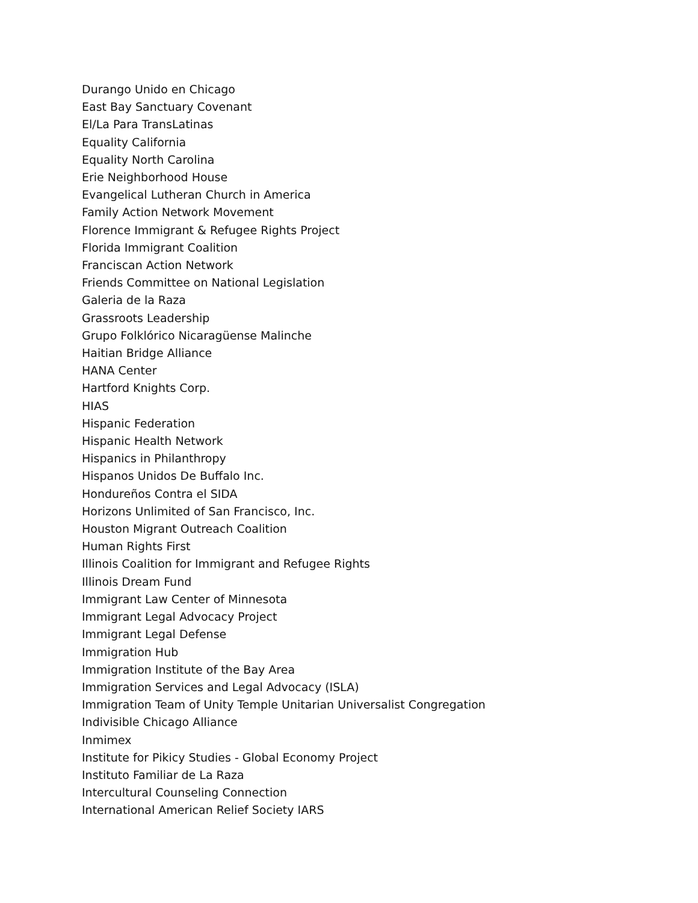Durango Unido en Chicago
East Bay Sanctuary Covenant
El/La Para TransLatinas
Equality California
Equality North Carolina
Erie Neighborhood House
Evangelical Lutheran Church in America
Family Action Network Movement
Florence Immigrant & Refugee Rights Project
Florida Immigrant Coalition
Franciscan Action Network
Friends Committee on National Legislation
Galeria de la Raza
Grassroots Leadership
Grupo Folklórico Nicaragüense Malinche
Haitian Bridge Alliance
HANA Center
Hartford Knights Corp.
HIAS
Hispanic Federation
Hispanic Health Network
Hispanics in Philanthropy
Hispanos Unidos De Buffalo Inc.
Hondureños Contra el SIDA
Horizons Unlimited of San Francisco, Inc.
Houston Migrant Outreach Coalition
Human Rights First
Illinois Coalition for Immigrant and Refugee Rights
Illinois Dream Fund
Immigrant Law Center of Minnesota
Immigrant Legal Advocacy Project
Immigrant Legal Defense
Immigration Hub
Immigration Institute of the Bay Area
Immigration Services and Legal Advocacy (ISLA)
Immigration Team of Unity Temple Unitarian Universalist Congregation
Indivisible Chicago Alliance
Inmimex
Institute for Pikicy Studies - Global Economy Project
Instituto Familiar de La Raza
Intercultural Counseling Connection
International American Relief Society IARS